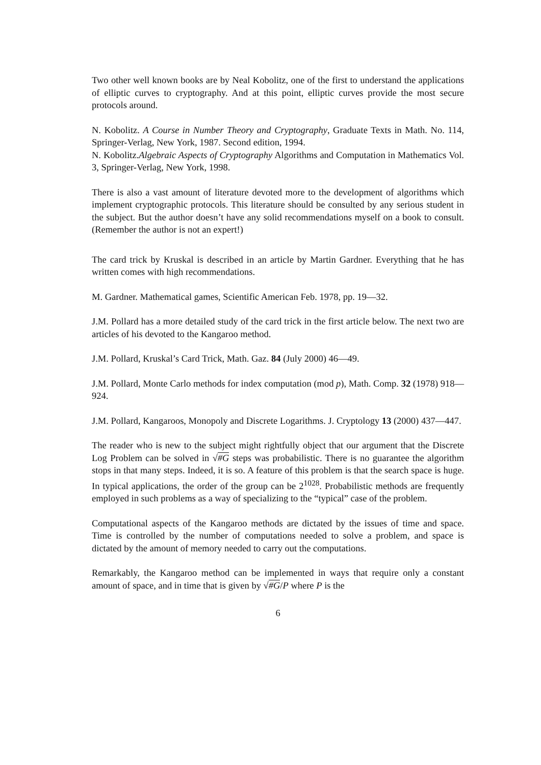Two other well known books are by Neal Kobolitz, one of the first to understand the applications of elliptic curves to cryptography. And at this point, elliptic curves provide the most secure protocols around.
N. Kobolitz. A Course in Number Theory and Cryptography, Graduate Texts in Math. No. 114, Springer-Verlag, New York, 1987. Second edition, 1994.
N. Kobolitz.Algebraic Aspects of Cryptography Algorithms and Computation in Mathematics Vol. 3, Springer-Verlag, New York, 1998.
There is also a vast amount of literature devoted more to the development of algorithms which implement cryptographic protocols. This literature should be consulted by any serious student in the subject. But the author doesn’t have any solid recommendations myself on a book to consult. (Remember the author is not an expert!)
The card trick by Kruskal is described in an article by Martin Gardner. Everything that he has written comes with high recommendations.
M. Gardner. Mathematical games, Scientific American Feb. 1978, pp. 19—32.
J.M. Pollard has a more detailed study of the card trick in the first article below. The next two are articles of his devoted to the Kangaroo method.
J.M. Pollard, Kruskal’s Card Trick, Math. Gaz. 84 (July 2000) 46—49.
J.M. Pollard, Monte Carlo methods for index computation (mod p), Math. Comp. 32 (1978) 918—924.
J.M. Pollard, Kangaroos, Monopoly and Discrete Logarithms. J. Cryptology 13 (2000) 437—447.
The reader who is new to the subject might rightfully object that our argument that the Discrete Log Problem can be solved in √#G steps was probabilistic. There is no guarantee the algorithm stops in that many steps. Indeed, it is so. A feature of this problem is that the search space is huge. In typical applications, the order of the group can be 2<sup>1028</sup>. Probabilistic methods are frequently employed in such problems as a way of specializing to the “typical” case of the problem.
Computational aspects of the Kangaroo methods are dictated by the issues of time and space. Time is controlled by the number of computations needed to solve a problem, and space is dictated by the amount of memory needed to carry out the computations.
Remarkably, the Kangaroo method can be implemented in ways that require only a constant amount of space, and in time that is given by √#G/P where P is the
6